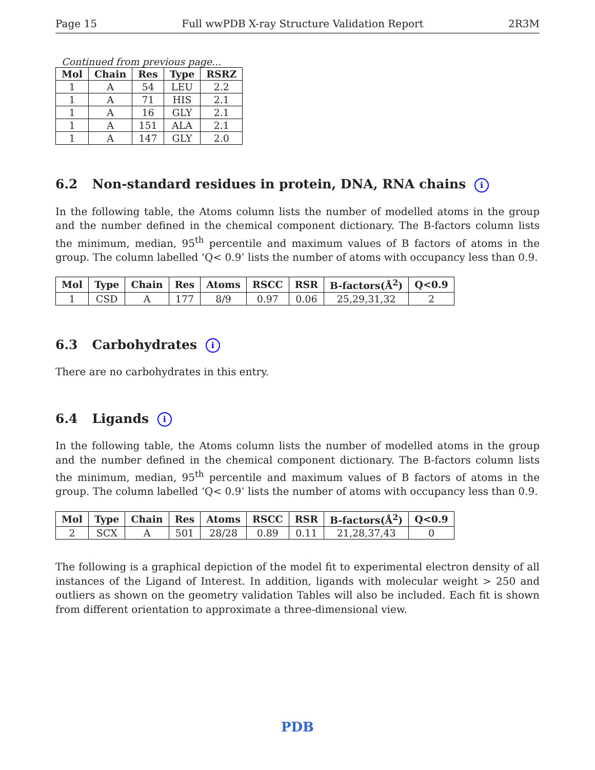Page 15 Full wwPDB X-ray Structure Validation Report 2R3M
Continued from previous page...
| Mol | Chain | Res | Type | RSRZ |
| --- | --- | --- | --- | --- |
| 1 | A | 54 | LEU | 2.2 |
| 1 | A | 71 | HIS | 2.1 |
| 1 | A | 16 | GLY | 2.1 |
| 1 | A | 151 | ALA | 2.1 |
| 1 | A | 147 | GLY | 2.0 |
6.2 Non-standard residues in protein, DNA, RNA chains i
In the following table, the Atoms column lists the number of modelled atoms in the group and the number defined in the chemical component dictionary. The B-factors column lists the minimum, median, 95<sup>th</sup> percentile and maximum values of B factors of atoms in the group. The column labelled ‘Q< 0.9’ lists the number of atoms with occupancy less than 0.9.
| Mol | Type | Chain | Res | Atoms | RSCC | RSR | B-factors(Å<sup>2</sup>) | Q<0.9 |
| --- | --- | --- | --- | --- | --- | --- | --- | --- |
| 1 | CSD | A | 177 | 8/9 | 0.97 | 0.06 | 25,29,31,32 | 2 |
6.3 Carbohydrates i
There are no carbohydrates in this entry.
6.4 Ligands i
In the following table, the Atoms column lists the number of modelled atoms in the group and the number defined in the chemical component dictionary. The B-factors column lists the minimum, median, 95<sup>th</sup> percentile and maximum values of B factors of atoms in the group. The column labelled ‘Q< 0.9’ lists the number of atoms with occupancy less than 0.9.
| Mol | Type | Chain | Res | Atoms | RSCC | RSR | B-factors(Å<sup>2</sup>) | Q<0.9 |
| --- | --- | --- | --- | --- | --- | --- | --- | --- |
| 2 | SCX | A | 501 | 28/28 | 0.89 | 0.11 | 21,28,37,43 | 0 |
The following is a graphical depiction of the model fit to experimental electron density of all instances of the Ligand of Interest. In addition, ligands with molecular weight > 250 and outliers as shown on the geometry validation Tables will also be included. Each fit is shown from different orientation to approximate a three-dimensional view.
PDB